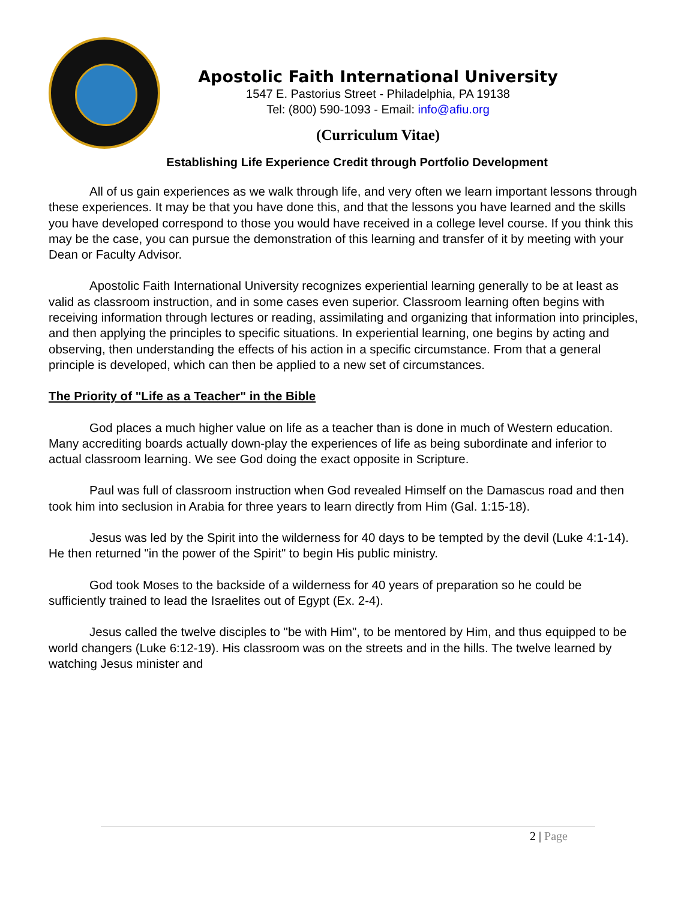Apostolic Faith International University
1547 E. Pastorius Street - Philadelphia, PA 19138
Tel: (800) 590-1093 - Email: info@afiu.org
(Curriculum Vitae)
Establishing Life Experience Credit through Portfolio Development
All of us gain experiences as we walk through life, and very often we learn important lessons through these experiences. It may be that you have done this, and that the lessons you have learned and the skills you have developed correspond to those you would have received in a college level course. If you think this may be the case, you can pursue the demonstration of this learning and transfer of it by meeting with your Dean or Faculty Advisor.
Apostolic Faith International University recognizes experiential learning generally to be at least as valid as classroom instruction, and in some cases even superior. Classroom learning often begins with receiving information through lectures or reading, assimilating and organizing that information into principles, and then applying the principles to specific situations. In experiential learning, one begins by acting and observing, then understanding the effects of his action in a specific circumstance. From that a general principle is developed, which can then be applied to a new set of circumstances.
The Priority of "Life as a Teacher" in the Bible
God places a much higher value on life as a teacher than is done in much of Western education. Many accrediting boards actually down-play the experiences of life as being subordinate and inferior to actual classroom learning. We see God doing the exact opposite in Scripture.
Paul was full of classroom instruction when God revealed Himself on the Damascus road and then took him into seclusion in Arabia for three years to learn directly from Him (Gal. 1:15-18).
Jesus was led by the Spirit into the wilderness for 40 days to be tempted by the devil (Luke 4:1-14). He then returned "in the power of the Spirit" to begin His public ministry.
God took Moses to the backside of a wilderness for 40 years of preparation so he could be sufficiently trained to lead the Israelites out of Egypt (Ex. 2-4).
Jesus called the twelve disciples to "be with Him", to be mentored by Him, and thus equipped to be world changers (Luke 6:12-19). His classroom was on the streets and in the hills. The twelve learned by watching Jesus minister and
2 | Page